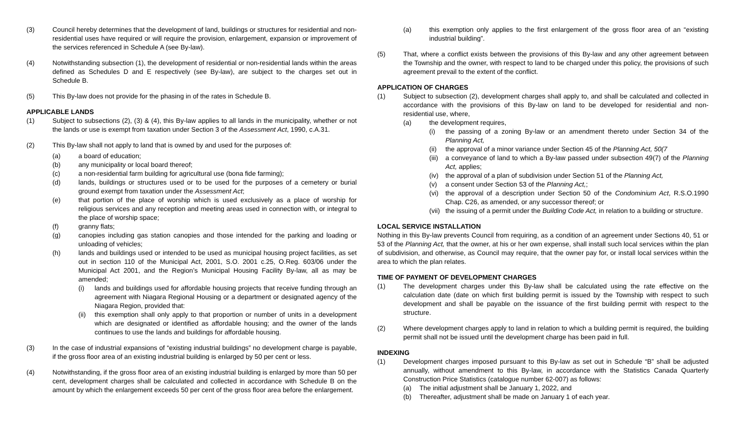(3) Council hereby determines that the development of land, buildings or structures for residential and non-residential uses have required or will require the provision, enlargement, expansion or improvement of the services referenced in Schedule A (see By-law).
(4) Notwithstanding subsection (1), the development of residential or non-residential lands within the areas defined as Schedules D and E respectively (see By-law), are subject to the charges set out in Schedule B.
(5) This By-law does not provide for the phasing in of the rates in Schedule B.
APPLICABLE LANDS
(1) Subject to subsections (2), (3) & (4), this By-law applies to all lands in the municipality, whether or not the lands or use is exempt from taxation under Section 3 of the Assessment Act, 1990, c.A.31.
(2) This By-law shall not apply to land that is owned by and used for the purposes of:
(a) a board of education;
(b) any municipality or local board thereof;
(c) a non-residential farm building for agricultural use (bona fide farming);
(d) lands, buildings or structures used or to be used for the purposes of a cemetery or burial ground exempt from taxation under the Assessment Act;
(e) that portion of the place of worship which is used exclusively as a place of worship for religious services and any reception and meeting areas used in connection with, or integral to the place of worship space;
(f) granny flats;
(g) canopies including gas station canopies and those intended for the parking and loading or unloading of vehicles;
(h) lands and buildings used or intended to be used as municipal housing project facilities, as set out in section 110 of the Municipal Act, 2001, S.O. 2001 c.25, O.Reg. 603/06 under the Municipal Act 2001, and the Region’s Municipal Housing Facility By-law, all as may be amended;
(i) lands and buildings used for affordable housing projects that receive funding through an agreement with Niagara Regional Housing or a department or designated agency of the Niagara Region, provided that:
(ii) this exemption shall only apply to that proportion or number of units in a development which are designated or identified as affordable housing; and the owner of the lands continues to use the lands and buildings for affordable housing.
(3) In the case of industrial expansions of “existing industrial buildings” no development charge is payable, if the gross floor area of an existing industrial building is enlarged by 50 per cent or less.
(4) Notwithstanding, if the gross floor area of an existing industrial building is enlarged by more than 50 per cent, development charges shall be calculated and collected in accordance with Schedule B on the amount by which the enlargement exceeds 50 per cent of the gross floor area before the enlargement.
(a) this exemption only applies to the first enlargement of the gross floor area of an “existing industrial building”.
(5) That, where a conflict exists between the provisions of this By-law and any other agreement between the Township and the owner, with respect to land to be charged under this policy, the provisions of such agreement prevail to the extent of the conflict.
APPLICATION OF CHARGES
(1) Subject to subsection (2), development charges shall apply to, and shall be calculated and collected in accordance with the provisions of this By-law on land to be developed for residential and non-residential use, where,
(a) the development requires,
(i) the passing of a zoning By-law or an amendment thereto under Section 34 of the Planning Act,
(ii) the approval of a minor variance under Section 45 of the Planning Act, 50(7
(iii) a conveyance of land to which a By-law passed under subsection 49(7) of the Planning Act, applies;
(iv) the approval of a plan of subdivision under Section 51 of the Planning Act,
(v) a consent under Section 53 of the Planning Act,;
(vi) the approval of a description under Section 50 of the Condominium Act, R.S.O.1990 Chap. C26, as amended, or any successor thereof; or
(vii) the issuing of a permit under the Building Code Act, in relation to a building or structure.
LOCAL SERVICE INSTALLATION
Nothing in this By-law prevents Council from requiring, as a condition of an agreement under Sections 40, 51 or 53 of the Planning Act, that the owner, at his or her own expense, shall install such local services within the plan of subdivision, and otherwise, as Council may require, that the owner pay for, or install local services within the area to which the plan relates.
TIME OF PAYMENT OF DEVELOPMENT CHARGES
(1) The development charges under this By-law shall be calculated using the rate effective on the calculation date (date on which first building permit is issued by the Township with respect to such development and shall be payable on the issuance of the first building permit with respect to the structure.
(2) Where development charges apply to land in relation to which a building permit is required, the building permit shall not be issued until the development charge has been paid in full.
INDEXING
(1) Development charges imposed pursuant to this By-law as set out in Schedule “B” shall be adjusted annually, without amendment to this By-law, in accordance with the Statistics Canada Quarterly Construction Price Statistics (catalogue number 62-007) as follows:
(a) The initial adjustment shall be January 1, 2022, and
(b) Thereafter, adjustment shall be made on January 1 of each year.